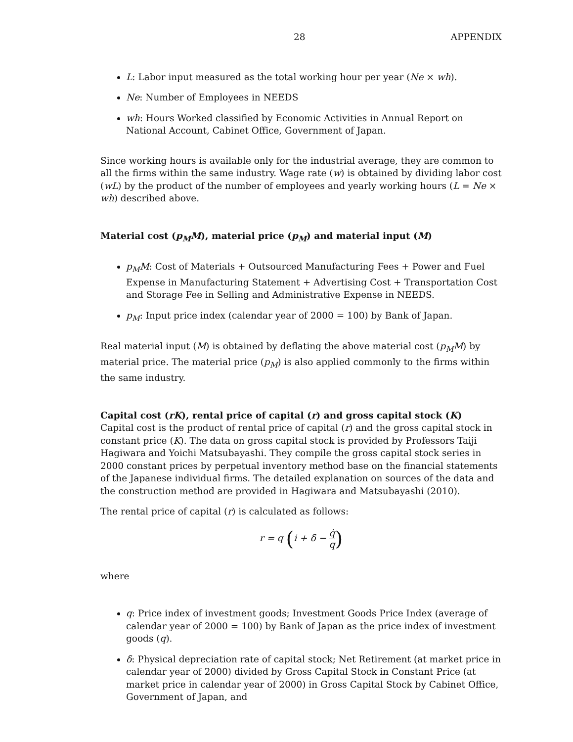28 APPENDIX
L: Labor input measured as the total working hour per year (Ne × wh).
Ne: Number of Employees in NEEDS
wh: Hours Worked classified by Economic Activities in Annual Report on National Account, Cabinet Office, Government of Japan.
Since working hours is available only for the industrial average, they are common to all the firms within the same industry. Wage rate (w) is obtained by dividing labor cost (wL) by the product of the number of employees and yearly working hours (L = Ne × wh) described above.
Material cost (p<sub>M</sub>M), material price (p<sub>M</sub>) and material input (M)
p<sub>M</sub>M: Cost of Materials + Outsourced Manufacturing Fees + Power and Fuel Expense in Manufacturing Statement + Advertising Cost + Transportation Cost and Storage Fee in Selling and Administrative Expense in NEEDS.
p<sub>M</sub>: Input price index (calendar year of 2000 = 100) by Bank of Japan.
Real material input (M) is obtained by deflating the above material cost (p<sub>M</sub>M) by material price. The material price (p<sub>M</sub>) is also applied commonly to the firms within the same industry.
Capital cost (rK), rental price of capital (r) and gross capital stock (K)
Capital cost is the product of rental price of capital (r) and the gross capital stock in constant price (K). The data on gross capital stock is provided by Professors Taiji Hagiwara and Yoichi Matsubayashi. They compile the gross capital stock series in 2000 constant prices by perpetual inventory method base on the financial statements of the Japanese individual firms. The detailed explanation on sources of the data and the construction method are provided in Hagiwara and Matsubayashi (2010).
The rental price of capital (r) is calculated as follows:
r = q (i + δ − q̇ q)
where
q: Price index of investment goods; Investment Goods Price Index (average of calendar year of 2000 = 100) by Bank of Japan as the price index of investment goods (q).
δ: Physical depreciation rate of capital stock; Net Retirement (at market price in calendar year of 2000) divided by Gross Capital Stock in Constant Price (at market price in calendar year of 2000) in Gross Capital Stock by Cabinet Office, Government of Japan, and